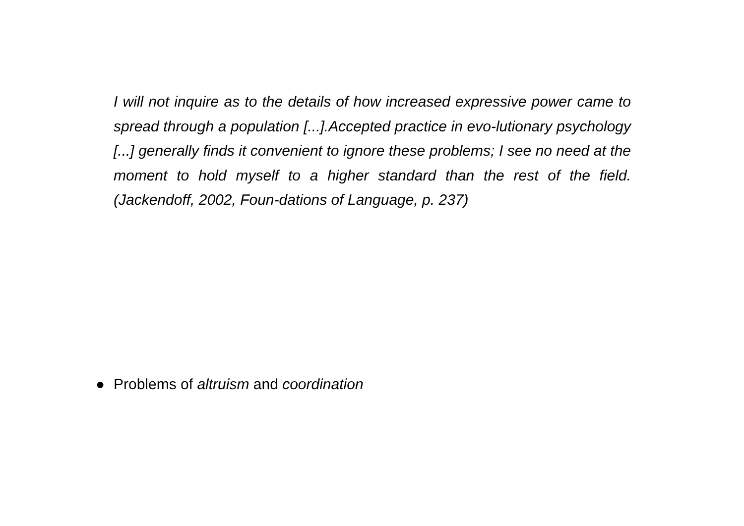I will not inquire as to the details of how increased expressive power came to spread through a population [...].Accepted practice in evo-lutionary psychology [...] generally finds it convenient to ignore these problems; I see no need at the moment to hold myself to a higher standard than the rest of the field. (Jackendoff, 2002, Foun-dations of Language, p. 237)
● Problems of altruism and coordination